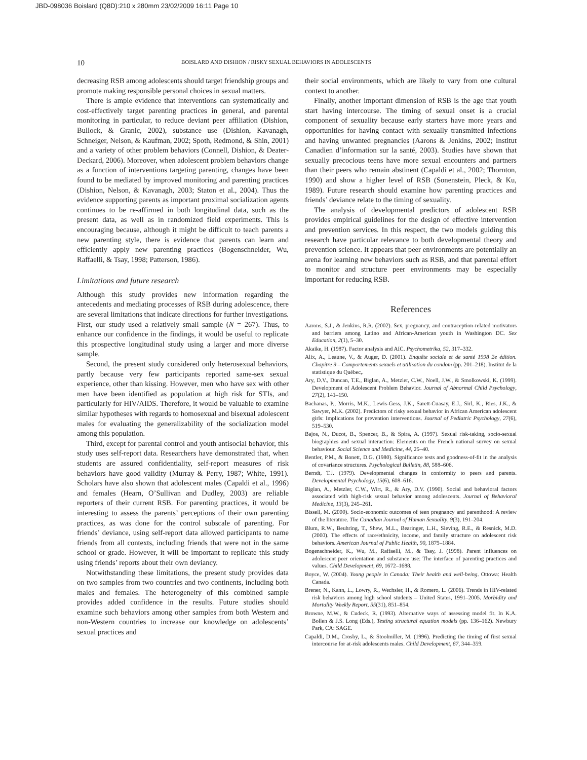JBD-098036 Boislard (Q8D):210 x 280mm 23/02/2009 16:11 Page 10
10 BOISLARD AND DISHION / RISKY SEXUAL BEHAVIORS IN ADOLESCENTS
decreasing RSB among adolescents should target friendship groups and promote making responsible personal choices in sexual matters.
There is ample evidence that interventions can systematically and cost-effectively target parenting practices in general, and parental monitoring in particular, to reduce deviant peer affiliation (Dishion, Bullock, & Granic, 2002), substance use (Dishion, Kavanagh, Schneiger, Nelson, & Kaufman, 2002; Spoth, Redmond, & Shin, 2001) and a variety of other problem behaviors (Connell, Dishion, & Deater-Deckard, 2006). Moreover, when adolescent problem behaviors change as a function of interventions targeting parenting, changes have been found to be mediated by improved monitoring and parenting practices (Dishion, Nelson, & Kavanagh, 2003; Staton et al., 2004). Thus the evidence supporting parents as important proximal socialization agents continues to be re-affirmed in both longitudinal data, such as the present data, as well as in randomized field experiments. This is encouraging because, although it might be difficult to teach parents a new parenting style, there is evidence that parents can learn and efficiently apply new parenting practices (Bogenschneider, Wu, Raffaelli, & Tsay, 1998; Patterson, 1986).
Limitations and future research
Although this study provides new information regarding the antecedents and mediating processes of RSB during adolescence, there are several limitations that indicate directions for further investigations. First, our study used a relatively small sample (N = 267). Thus, to enhance our confidence in the findings, it would be useful to replicate this prospective longitudinal study using a larger and more diverse sample.
Second, the present study considered only heterosexual behaviors, partly because very few participants reported same-sex sexual experience, other than kissing. However, men who have sex with other men have been identified as population at high risk for STIs, and particularly for HIV/AIDS. Therefore, it would be valuable to examine similar hypotheses with regards to homosexual and bisexual adolescent males for evaluating the generalizability of the socialization model among this population.
Third, except for parental control and youth antisocial behavior, this study uses self-report data. Researchers have demonstrated that, when students are assured confidentiality, self-report measures of risk behaviors have good validity (Murray & Perry, 1987; White, 1991). Scholars have also shown that adolescent males (Capaldi et al., 1996) and females (Hearn, O’Sullivan and Dudley, 2003) are reliable reporters of their current RSB. For parenting practices, it would be interesting to assess the parents’ perceptions of their own parenting practices, as was done for the control subscale of parenting. For friends’ deviance, using self-report data allowed participants to name friends from all contexts, including friends that were not in the same school or grade. However, it will be important to replicate this study using friends’ reports about their own deviancy.
Notwithstanding these limitations, the present study provides data on two samples from two countries and two continents, including both males and females. The heterogeneity of this combined sample provides added confidence in the results. Future studies should examine such behaviors among other samples from both Western and non-Western countries to increase our knowledge on adolescents’ sexual practices and
their social environments, which are likely to vary from one cultural context to another.
Finally, another important dimension of RSB is the age that youth start having intercourse. The timing of sexual onset is a crucial component of sexuality because early starters have more years and opportunities for having contact with sexually transmitted infections and having unwanted pregnancies (Aarons & Jenkins, 2002; Institut Canadien d’information sur la santé, 2003). Studies have shown that sexually precocious teens have more sexual encounters and partners than their peers who remain abstinent (Capaldi et al., 2002; Thornton, 1990) and show a higher level of RSB (Sonenstein, Pleck, & Ku, 1989). Future research should examine how parenting practices and friends’ deviance relate to the timing of sexuality.
The analysis of developmental predictors of adolescent RSB provides empirical guidelines for the design of effective intervention and prevention services. In this respect, the two models guiding this research have particular relevance to both developmental theory and prevention science. It appears that peer environments are potentially an arena for learning new behaviors such as RSB, and that parental effort to monitor and structure peer environments may be especially important for reducing RSB.
References
Aarons, S.J., & Jenkins, R.R. (2002). Sex, pregnancy, and contraception-related motivators and barriers among Latino and African-American youth in Washington DC. Sex Education, 2(1), 5–30.
Akaike, H. (1987). Factor analysis and AIC. Psychometrika, 52, 317–332.
Alix, A., Leaune, V., & Auger, D. (2001). Enquête sociale et de santé 1998 2e édition. Chapitre 9 – Comportements sexuels et utilisation du condom (pp. 201–218). Institut de la statistique du Québec,.
Ary, D.V., Duncan, T.E., Biglan, A., Metzler, C.W., Noell, J.W., & Smolkowski, K. (1999). Development of Adolescent Problem Behavior. Journal of Abnormal Child Psychology, 27(2), 141–150.
Bachanas, P., Morris, M.K., Lewis-Gess, J.K., Sarett-Cuasay, E.J., Sirl, K., Ries, J.K., & Sawyer, M.K. (2002). Predictors of risky sexual behavior in African American adolescent girls: Implications for prevention interventions. Journal of Pediatric Psychology, 27(6), 519–530.
Bajos, N., Ducot, B., Spencer, B., & Spira, A. (1997). Sexual risk-taking, socio-sexual biographies and sexual interaction: Elements on the French national survey on sexual behaviour. Social Science and Medicine, 44, 25–40.
Bentler, P.M., & Bonett, D.G. (1980). Significance tests and goodness-of-fit in the analysis of covariance structures. Psychological Bulletin, 88, 588–606.
Berndt, T.J. (1979). Developmental changes in conformity to peers and parents. Developmental Psychology, 15(6), 608–616.
Biglan, A., Metzler, C.W., Wirt, R., & Ary, D.V. (1990). Social and behavioral factors associated with high-risk sexual behavior among adolescents. Journal of Behavioral Medicine, 13(3), 245–261.
Bissell, M. (2000). Socio-economic outcomes of teen pregnancy and parenthood: A review of the literature. The Canadian Journal of Human Sexuality, 9(3), 191–204.
Blum, R.W., Beuhring, T., Shew, M.L., Bearinger, L.H., Sieving, R.E., & Resnick, M.D. (2000). The effects of race/ethnicity, income, and family structure on adolescent risk behaviors. American Journal of Public Health, 90, 1879–1884.
Bogenschneider, K., Wu, M., Raffaelli, M., & Tsay, J. (1998). Parent influences on adolescent peer orientation and substance use: The interface of parenting practices and values. Child Development, 69, 1672–1688.
Boyce, W. (2004). Young people in Canada: Their health and well-being. Ottowa: Health Canada.
Brener, N., Kann, L., Lowry, R., Wechsler, H., & Romero, L. (2006). Trends in HIV-related risk behaviors among high school students – United States, 1991–2005. Morbidity and Mortality Weekly Report, 55(31), 851–854.
Browne, M.W., & Cudeck, R. (1993). Alternative ways of assessing model fit. In K.A. Bollen & J.S. Long (Eds.), Testing structural equation models (pp. 136–162). Newbury Park, CA: SAGE.
Capaldi, D.M., Crosby, L., & Stoolmiller, M. (1996). Predicting the timing of first sexual intercourse for at-risk adolescents males. Child Development, 67, 344–359.